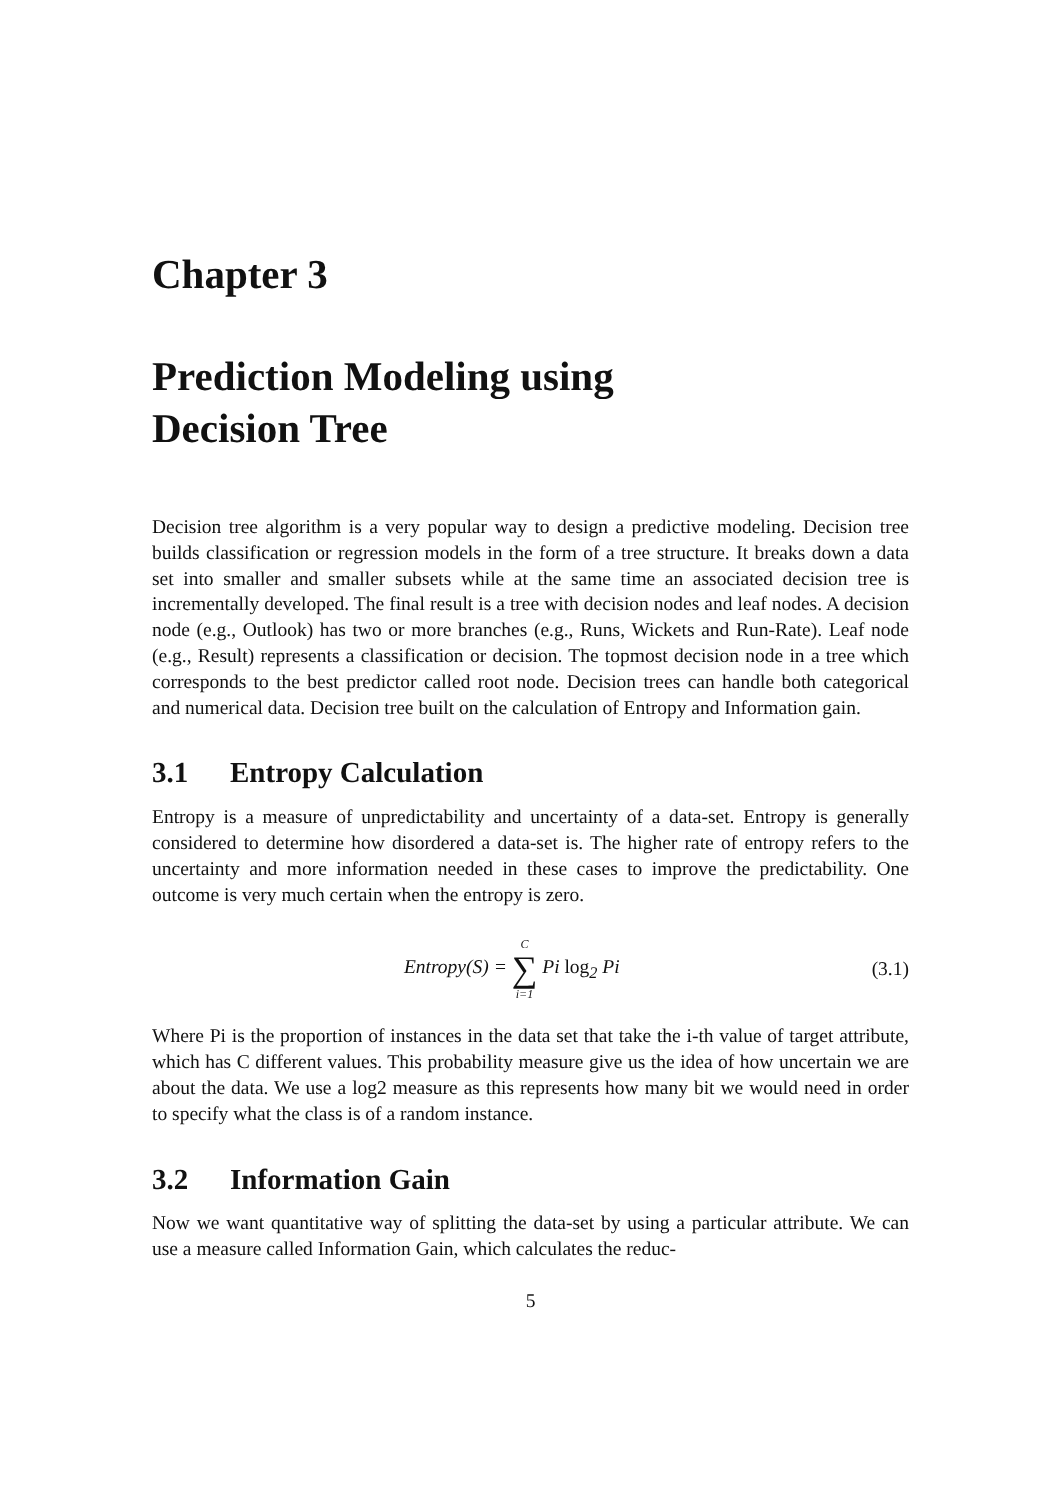Chapter 3
Prediction Modeling using
Decision Tree
Decision tree algorithm is a very popular way to design a predictive modeling. Decision tree builds classification or regression models in the form of a tree structure. It breaks down a data set into smaller and smaller subsets while at the same time an associated decision tree is incrementally developed. The final result is a tree with decision nodes and leaf nodes. A decision node (e.g., Outlook) has two or more branches (e.g., Runs, Wickets and Run-Rate). Leaf node (e.g., Result) represents a classification or decision. The topmost decision node in a tree which corresponds to the best predictor called root node. Decision trees can handle both categorical and numerical data. Decision tree built on the calculation of Entropy and Information gain.
3.1 Entropy Calculation
Entropy is a measure of unpredictability and uncertainty of a data-set. Entropy is generally considered to determine how disordered a data-set is. The higher rate of entropy refers to the uncertainty and more information needed in these cases to improve the predictability. One outcome is very much certain when the entropy is zero.
Entropy(S) = C ∑ i=1 Pi log<sub>2</sub> Pi
(3.1)
Where Pi is the proportion of instances in the data set that take the i-th value of target attribute, which has C different values. This probability measure give us the idea of how uncertain we are about the data. We use a log2 measure as this represents how many bit we would need in order to specify what the class is of a random instance.
3.2 Information Gain
Now we want quantitative way of splitting the data-set by using a particular attribute. We can use a measure called Information Gain, which calculates the reduc-
5